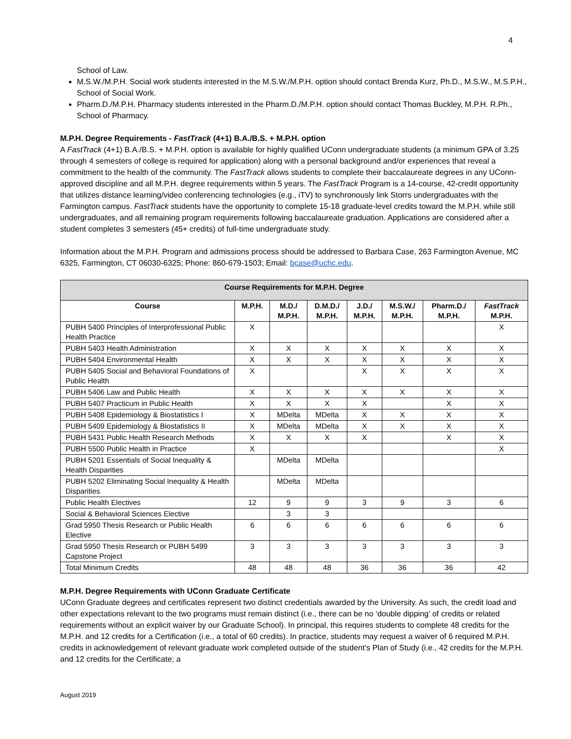4
School of Law.
M.S.W./M.P.H. Social work students interested in the M.S.W./M.P.H. option should contact Brenda Kurz, Ph.D., M.S.W., M.S.P.H., School of Social Work.
Pharm.D./M.P.H. Pharmacy students interested in the Pharm.D./M.P.H. option should contact Thomas Buckley, M.P.H. R.Ph., School of Pharmacy.
M.P.H. Degree Requirements - FastTrack (4+1) B.A./B.S. + M.P.H. option
A FastTrack (4+1) B.A./B.S. + M.P.H. option is available for highly qualified UConn undergraduate students (a minimum GPA of 3.25 through 4 semesters of college is required for application) along with a personal background and/or experiences that reveal a commitment to the health of the community. The FastTrack allows students to complete their baccalaureate degrees in any UConn-approved discipline and all M.P.H. degree requirements within 5 years. The FastTrack Program is a 14-course, 42-credit opportunity that utilizes distance learning/video conferencing technologies (e.g., iTV) to synchronously link Storrs undergraduates with the Farmington campus. FastTrack students have the opportunity to complete 15-18 graduate-level credits toward the M.P.H. while still undergraduates, and all remaining program requirements following baccalaureate graduation. Applications are considered after a student completes 3 semesters (45+ credits) of full-time undergraduate study.
Information about the M.P.H. Program and admissions process should be addressed to Barbara Case, 263 Farmington Avenue, MC 6325, Farmington, CT 06030-6325; Phone: 860-679-1503; Email: bcase@uchc.edu.
| Course Requirements for M.P.H. Degree | | | | | | | |
| --- | --- | --- | --- | --- | --- | --- | --- |
| Course | M.P.H. | M.D./ M.P.H. | D.M.D./ M.P.H. | J.D./ M.P.H. | M.S.W./ M.P.H. | Pharm.D./ M.P.H. | FastTrack M.P.H. |
| PUBH 5400 Principles of Interprofessional Public Health Practice | X | | | | | | X |
| PUBH 5403 Health Administration | X | X | X | X | X | X | X |
| PUBH 5404 Environmental Health | X | X | X | X | X | X | X |
| PUBH 5405 Social and Behavioral Foundations of Public Health | X | | | X | X | X | X |
| PUBH 5406 Law and Public Health | X | X | X | X | X | X | X |
| PUBH 5407 Practicum in Public Health | X | X | X | X | | X | X |
| PUBH 5408 Epidemiology & Biostatistics I | X | MDelta | MDelta | X | X | X | X |
| PUBH 5409 Epidemiology & Biostatistics II | X | MDelta | MDelta | X | X | X | X |
| PUBH 5431 Public Health Research Methods | X | X | X | X | | X | X |
| PUBH 5500 Public Health in Practice | X | | | | | | X |
| PUBH 5201 Essentials of Social Inequality & Health Disparities | | MDelta | MDelta | | | | |
| PUBH 5202 Eliminating Social Inequality & Health Disparities | | MDelta | MDelta | | | | |
| Public Health Electives | 12 | 9 | 9 | 3 | 9 | 3 | 6 |
| Social & Behavioral Sciences Elective | | 3 | 3 | | | | |
| Grad 5950 Thesis Research or Public Health Elective | 6 | 6 | 6 | 6 | 6 | 6 | 6 |
| Grad 5950 Thesis Research or PUBH 5499 Capstone Project | 3 | 3 | 3 | 3 | 3 | 3 | 3 |
| Total Minimum Credits | 48 | 48 | 48 | 36 | 36 | 36 | 42 |
M.P.H. Degree Requirements with UConn Graduate Certificate
UConn Graduate degrees and certificates represent two distinct credentials awarded by the University. As such, the credit load and other expectations relevant to the two programs must remain distinct (i.e., there can be no ‘double dipping’ of credits or related requirements without an explicit waiver by our Graduate School). In principal, this requires students to complete 48 credits for the M.P.H. and 12 credits for a Certification (i.e., a total of 60 credits). In practice, students may request a waiver of 6 required M.P.H. credits in acknowledgement of relevant graduate work completed outside of the student’s Plan of Study (i.e., 42 credits for the M.P.H. and 12 credits for the Certificate; a
August 2019